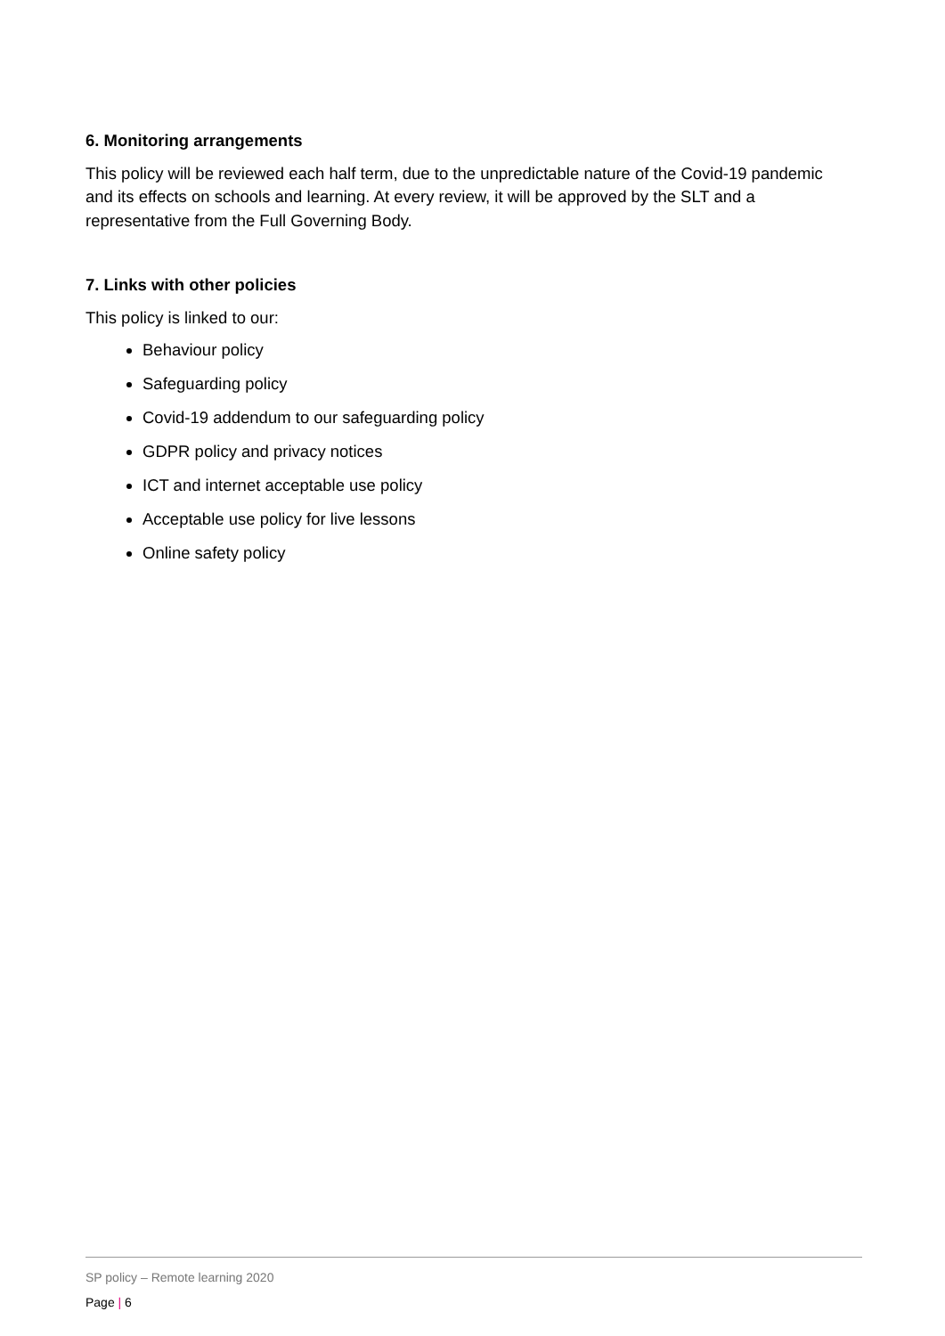6. Monitoring arrangements
This policy will be reviewed each half term, due to the unpredictable nature of the Covid-19 pandemic and its effects on schools and learning. At every review, it will be approved by the SLT and a representative from the Full Governing Body.
7. Links with other policies
This policy is linked to our:
Behaviour policy
Safeguarding policy
Covid-19 addendum to our safeguarding policy
GDPR policy and privacy notices
ICT and internet acceptable use policy
Acceptable use policy for live lessons
Online safety policy
SP policy – Remote learning 2020
Page | 6